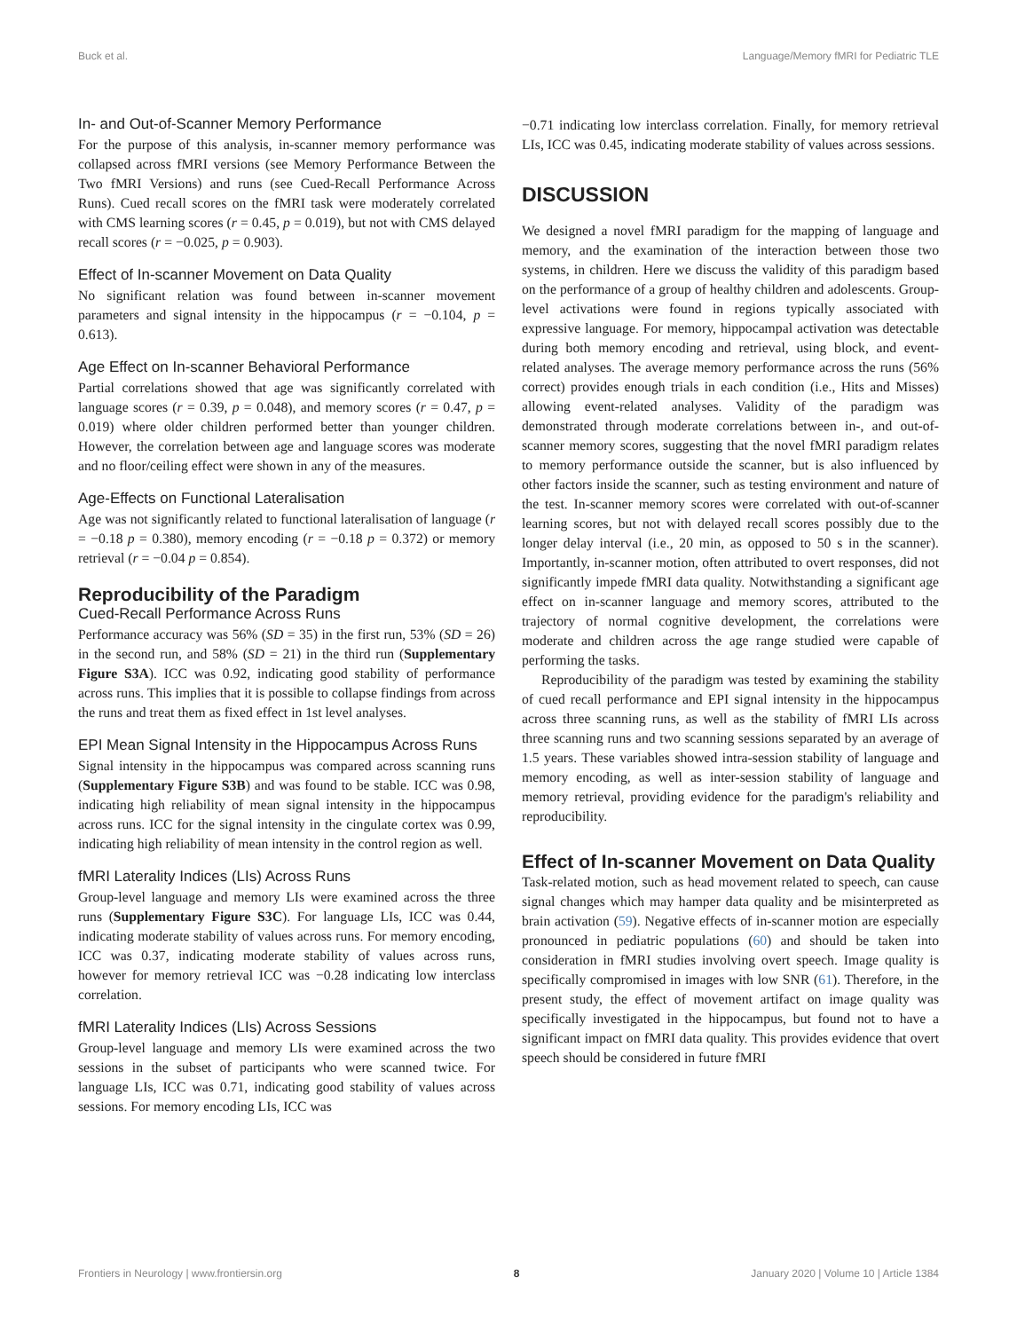Buck et al. Language/Memory fMRI for Pediatric TLE
In- and Out-of-Scanner Memory Performance
For the purpose of this analysis, in-scanner memory performance was collapsed across fMRI versions (see Memory Performance Between the Two fMRI Versions) and runs (see Cued-Recall Performance Across Runs). Cued recall scores on the fMRI task were moderately correlated with CMS learning scores (r = 0.45, p = 0.019), but not with CMS delayed recall scores (r = −0.025, p = 0.903).
Effect of In-scanner Movement on Data Quality
No significant relation was found between in-scanner movement parameters and signal intensity in the hippocampus (r = −0.104, p = 0.613).
Age Effect on In-scanner Behavioral Performance
Partial correlations showed that age was significantly correlated with language scores (r = 0.39, p = 0.048), and memory scores (r = 0.47, p = 0.019) where older children performed better than younger children. However, the correlation between age and language scores was moderate and no floor/ceiling effect were shown in any of the measures.
Age-Effects on Functional Lateralisation
Age was not significantly related to functional lateralisation of language (r = −0.18 p = 0.380), memory encoding (r = −0.18 p = 0.372) or memory retrieval (r = −0.04 p = 0.854).
Reproducibility of the Paradigm
Cued-Recall Performance Across Runs
Performance accuracy was 56% (SD = 35) in the first run, 53% (SD = 26) in the second run, and 58% (SD = 21) in the third run (Supplementary Figure S3A). ICC was 0.92, indicating good stability of performance across runs. This implies that it is possible to collapse findings from across the runs and treat them as fixed effect in 1st level analyses.
EPI Mean Signal Intensity in the Hippocampus Across Runs
Signal intensity in the hippocampus was compared across scanning runs (Supplementary Figure S3B) and was found to be stable. ICC was 0.98, indicating high reliability of mean signal intensity in the hippocampus across runs. ICC for the signal intensity in the cingulate cortex was 0.99, indicating high reliability of mean intensity in the control region as well.
fMRI Laterality Indices (LIs) Across Runs
Group-level language and memory LIs were examined across the three runs (Supplementary Figure S3C). For language LIs, ICC was 0.44, indicating moderate stability of values across runs. For memory encoding, ICC was 0.37, indicating moderate stability of values across runs, however for memory retrieval ICC was −0.28 indicating low interclass correlation.
fMRI Laterality Indices (LIs) Across Sessions
Group-level language and memory LIs were examined across the two sessions in the subset of participants who were scanned twice. For language LIs, ICC was 0.71, indicating good stability of values across sessions. For memory encoding LIs, ICC was
−0.71 indicating low interclass correlation. Finally, for memory retrieval LIs, ICC was 0.45, indicating moderate stability of values across sessions.
DISCUSSION
We designed a novel fMRI paradigm for the mapping of language and memory, and the examination of the interaction between those two systems, in children. Here we discuss the validity of this paradigm based on the performance of a group of healthy children and adolescents. Group-level activations were found in regions typically associated with expressive language. For memory, hippocampal activation was detectable during both memory encoding and retrieval, using block, and event-related analyses. The average memory performance across the runs (56% correct) provides enough trials in each condition (i.e., Hits and Misses) allowing event-related analyses. Validity of the paradigm was demonstrated through moderate correlations between in-, and out-of-scanner memory scores, suggesting that the novel fMRI paradigm relates to memory performance outside the scanner, but is also influenced by other factors inside the scanner, such as testing environment and nature of the test. In-scanner memory scores were correlated with out-of-scanner learning scores, but not with delayed recall scores possibly due to the longer delay interval (i.e., 20 min, as opposed to 50 s in the scanner). Importantly, in-scanner motion, often attributed to overt responses, did not significantly impede fMRI data quality. Notwithstanding a significant age effect on in-scanner language and memory scores, attributed to the trajectory of normal cognitive development, the correlations were moderate and children across the age range studied were capable of performing the tasks.
Reproducibility of the paradigm was tested by examining the stability of cued recall performance and EPI signal intensity in the hippocampus across three scanning runs, as well as the stability of fMRI LIs across three scanning runs and two scanning sessions separated by an average of 1.5 years. These variables showed intra-session stability of language and memory encoding, as well as inter-session stability of language and memory retrieval, providing evidence for the paradigm's reliability and reproducibility.
Effect of In-scanner Movement on Data Quality
Task-related motion, such as head movement related to speech, can cause signal changes which may hamper data quality and be misinterpreted as brain activation (59). Negative effects of in-scanner motion are especially pronounced in pediatric populations (60) and should be taken into consideration in fMRI studies involving overt speech. Image quality is specifically compromised in images with low SNR (61). Therefore, in the present study, the effect of movement artifact on image quality was specifically investigated in the hippocampus, but found not to have a significant impact on fMRI data quality. This provides evidence that overt speech should be considered in future fMRI
Frontiers in Neurology | www.frontiersin.org 8 January 2020 | Volume 10 | Article 1384